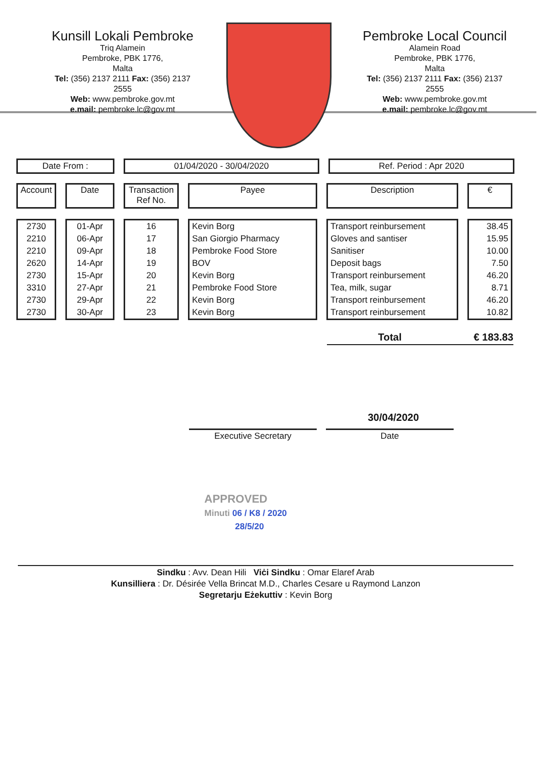Kunsill Lokali Pembroke
Triq Alamein
Pembroke, PBK 1776,
Malta
Tel: (356) 2137 2111 Fax: (356) 2137 2555
Web: www.pembroke.gov.mt
e.mail: pembroke.lc@gov.mt
Pembroke Local Council
Alamein Road
Pembroke, PBK 1776,
Malta
Tel: (356) 2137 2111 Fax: (356) 2137 2555
Web: www.pembroke.gov.mt
e.mail: pembroke.lc@gov.mt
Date From : 01/04/2020 - 30/04/2020 Ref. Period : Apr 2020
| Account | Date | Transaction Ref No. | Payee | Description | € |
| --- | --- | --- | --- | --- | --- |
| 2730 | 01-Apr | 16 | Kevin Borg | Transport reinbursement | 38.45 |
| 2210 | 06-Apr | 17 | San Giorgio Pharmacy | Gloves and santiser | 15.95 |
| 2210 | 09-Apr | 18 | Pembroke Food Store | Sanitiser | 10.00 |
| 2620 | 14-Apr | 19 | BOV | Deposit bags | 7.50 |
| 2730 | 15-Apr | 20 | Kevin Borg | Transport reinbursement | 46.20 |
| 3310 | 27-Apr | 21 | Pembroke Food Store | Tea, milk, sugar | 8.71 |
| 2730 | 29-Apr | 22 | Kevin Borg | Transport reinbursement | 46.20 |
| 2730 | 30-Apr | 23 | Kevin Borg | Transport reinbursement | 10.82 |
Total € 183.83
30/04/2020
Executive Secretary Date
APPROVED
Minuti 06 / K8 / 2020
28/5/20
Sindku : Avv. Dean Hili Viċi Sindku : Omar Elaref Arab
Kunsilliera : Dr. Désirée Vella Brincat M.D., Charles Cesare u Raymond Lanzon
Segretarju Eżekuttiv : Kevin Borg